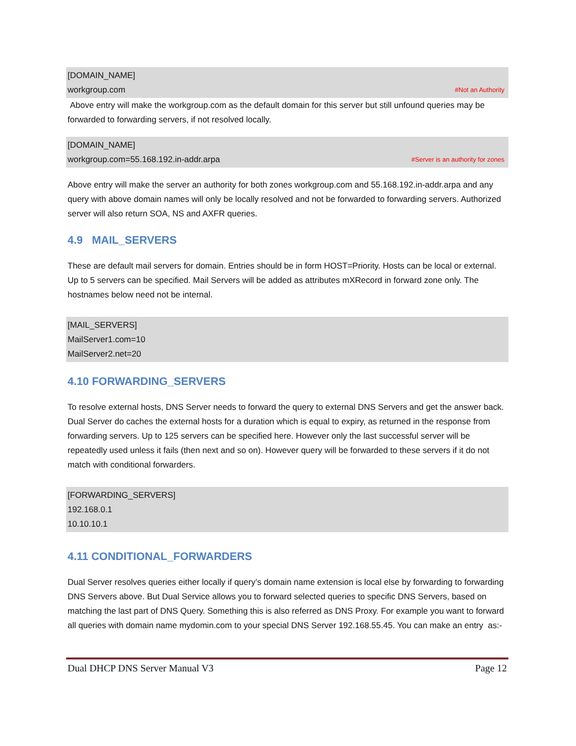[DOMAIN_NAME]
workgroup.com #Not an Authority
Above entry will make the workgroup.com as the default domain for this server but still unfound queries may be forwarded to forwarding servers, if not resolved locally.
[DOMAIN_NAME]
workgroup.com=55.168.192.in-addr.arpa #Server is an authority for zones
Above entry will make the server an authority for both zones workgroup.com and 55.168.192.in-addr.arpa and any query with above domain names will only be locally resolved and not be forwarded to forwarding servers. Authorized server will also return SOA, NS and AXFR queries.
4.9 MAIL_SERVERS
These are default mail servers for domain. Entries should be in form HOST=Priority. Hosts can be local or external. Up to 5 servers can be specified. Mail Servers will be added as attributes mXRecord in forward zone only. The hostnames below need not be internal.
[MAIL_SERVERS]
MailServer1.com=10
MailServer2.net=20
4.10 FORWARDING_SERVERS
To resolve external hosts, DNS Server needs to forward the query to external DNS Servers and get the answer back. Dual Server do caches the external hosts for a duration which is equal to expiry, as returned in the response from forwarding servers. Up to 125 servers can be specified here. However only the last successful server will be repeatedly used unless it fails (then next and so on). However query will be forwarded to these servers if it do not match with conditional forwarders.
[FORWARDING_SERVERS]
192.168.0.1
10.10.10.1
4.11 CONDITIONAL_FORWARDERS
Dual Server resolves queries either locally if query’s domain name extension is local else by forwarding to forwarding DNS Servers above. But Dual Service allows you to forward selected queries to specific DNS Servers, based on matching the last part of DNS Query. Something this is also referred as DNS Proxy. For example you want to forward all queries with domain name mydomin.com to your special DNS Server 192.168.55.45. You can make an entry as:-
Dual DHCP DNS Server Manual V3 Page 12